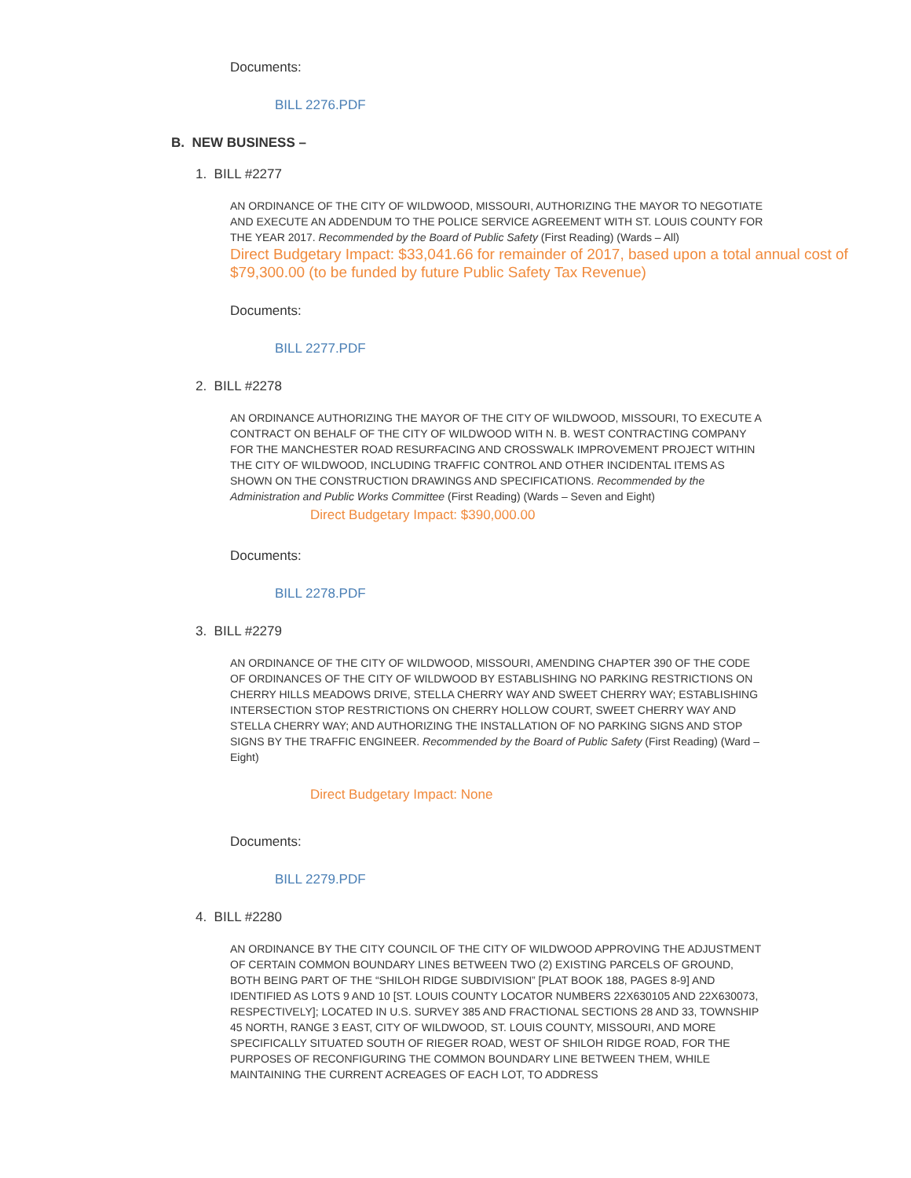Documents:
BILL 2276.PDF
B. NEW BUSINESS –
1. BILL #2277
AN ORDINANCE OF THE CITY OF WILDWOOD, MISSOURI, AUTHORIZING THE MAYOR TO NEGOTIATE AND EXECUTE AN ADDENDUM TO THE POLICE SERVICE AGREEMENT WITH ST. LOUIS COUNTY FOR THE YEAR 2017. Recommended by the Board of Public Safety (First Reading) (Wards – All)
Direct Budgetary Impact: $33,041.66 for remainder of 2017, based upon a total annual cost of $79,300.00 (to be funded by future Public Safety Tax Revenue)
Documents:
BILL 2277.PDF
2. BILL #2278
AN ORDINANCE AUTHORIZING THE MAYOR OF THE CITY OF WILDWOOD, MISSOURI, TO EXECUTE A CONTRACT ON BEHALF OF THE CITY OF WILDWOOD WITH N. B. WEST CONTRACTING COMPANY FOR THE MANCHESTER ROAD RESURFACING AND CROSSWALK IMPROVEMENT PROJECT WITHIN THE CITY OF WILDWOOD, INCLUDING TRAFFIC CONTROL AND OTHER INCIDENTAL ITEMS AS SHOWN ON THE CONSTRUCTION DRAWINGS AND SPECIFICATIONS. Recommended by the Administration and Public Works Committee (First Reading) (Wards – Seven and Eight)
Direct Budgetary Impact: $390,000.00
Documents:
BILL 2278.PDF
3. BILL #2279
AN ORDINANCE OF THE CITY OF WILDWOOD, MISSOURI, AMENDING CHAPTER 390 OF THE CODE OF ORDINANCES OF THE CITY OF WILDWOOD BY ESTABLISHING NO PARKING RESTRICTIONS ON CHERRY HILLS MEADOWS DRIVE, STELLA CHERRY WAY AND SWEET CHERRY WAY; ESTABLISHING INTERSECTION STOP RESTRICTIONS ON CHERRY HOLLOW COURT, SWEET CHERRY WAY AND STELLA CHERRY WAY; AND AUTHORIZING THE INSTALLATION OF NO PARKING SIGNS AND STOP SIGNS BY THE TRAFFIC ENGINEER. Recommended by the Board of Public Safety (First Reading) (Ward – Eight)
Direct Budgetary Impact: None
Documents:
BILL 2279.PDF
4. BILL #2280
AN ORDINANCE BY THE CITY COUNCIL OF THE CITY OF WILDWOOD APPROVING THE ADJUSTMENT OF CERTAIN COMMON BOUNDARY LINES BETWEEN TWO (2) EXISTING PARCELS OF GROUND, BOTH BEING PART OF THE “SHILOH RIDGE SUBDIVISION” [PLAT BOOK 188, PAGES 8-9] AND IDENTIFIED AS LOTS 9 AND 10 [ST. LOUIS COUNTY LOCATOR NUMBERS 22X630105 AND 22X630073, RESPECTIVELY]; LOCATED IN U.S. SURVEY 385 AND FRACTIONAL SECTIONS 28 AND 33, TOWNSHIP 45 NORTH, RANGE 3 EAST, CITY OF WILDWOOD, ST. LOUIS COUNTY, MISSOURI, AND MORE SPECIFICALLY SITUATED SOUTH OF RIEGER ROAD, WEST OF SHILOH RIDGE ROAD, FOR THE PURPOSES OF RECONFIGURING THE COMMON BOUNDARY LINE BETWEEN THEM, WHILE MAINTAINING THE CURRENT ACREAGES OF EACH LOT, TO ADDRESS